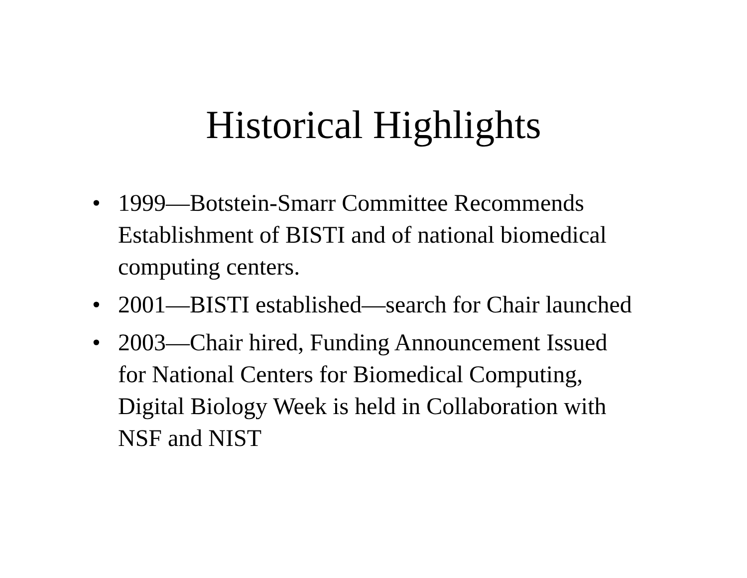Historical Highlights
• 1999—Botstein-Smarr Committee Recommends Establishment of BISTI and of national biomedical computing centers.
• 2001—BISTI established—search for Chair launched
• 2003—Chair hired, Funding Announcement Issued for National Centers for Biomedical Computing, Digital Biology Week is held in Collaboration with NSF and NIST